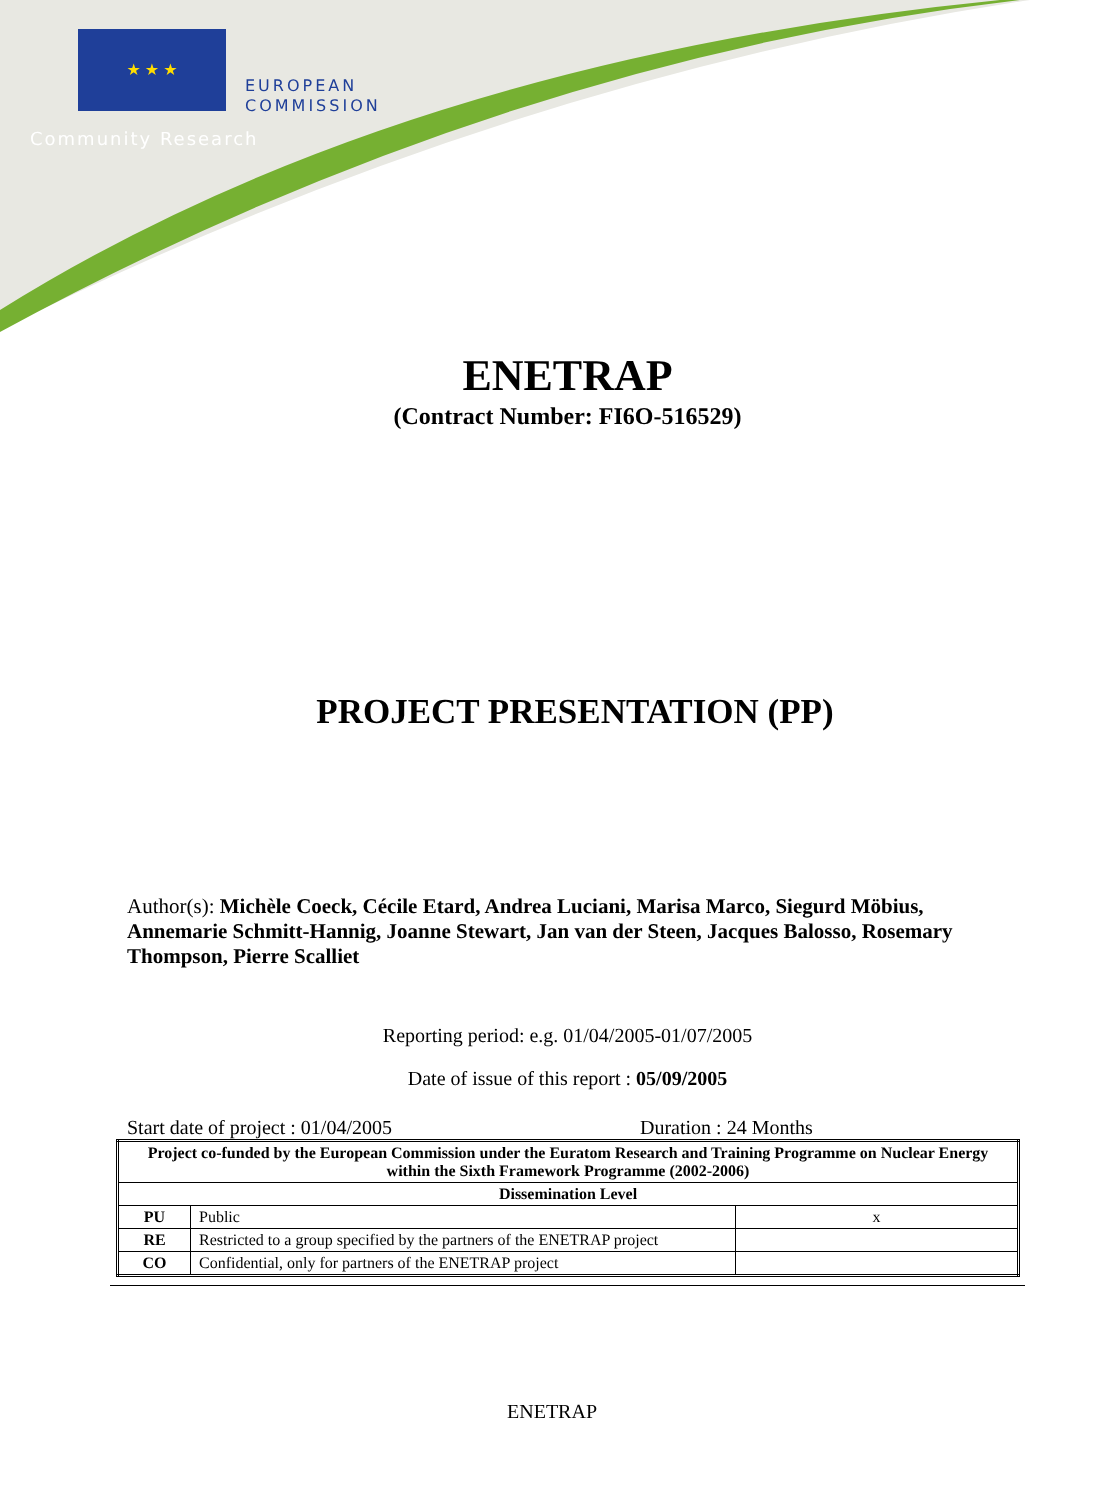★ ★ ★
EUROPEAN
COMMISSION
Community Research
ENETRAP
(Contract Number: FI6O-516529)
PROJECT PRESENTATION (PP)
Author(s): Michèle Coeck, Cécile Etard, Andrea Luciani, Marisa Marco, Siegurd Möbius, Annemarie Schmitt-Hannig, Joanne Stewart, Jan van der Steen, Jacques Balosso, Rosemary Thompson, Pierre Scalliet
Reporting period: e.g. 01/04/2005-01/07/2005
Date of issue of this report : 05/09/2005
Start date of project : 01/04/2005 Duration : 24 Months
| Project co-funded by the European Commission under the Euratom Research and Training Programme on Nuclear Energy within the Sixth Framework Programme (2002-2006) | | |
| Dissemination Level | | |
| PU | Public | x |
| RE | Restricted to a group specified by the partners of the ENETRAP project | |
| CO | Confidential, only for partners of the ENETRAP project | |
ENETRAP